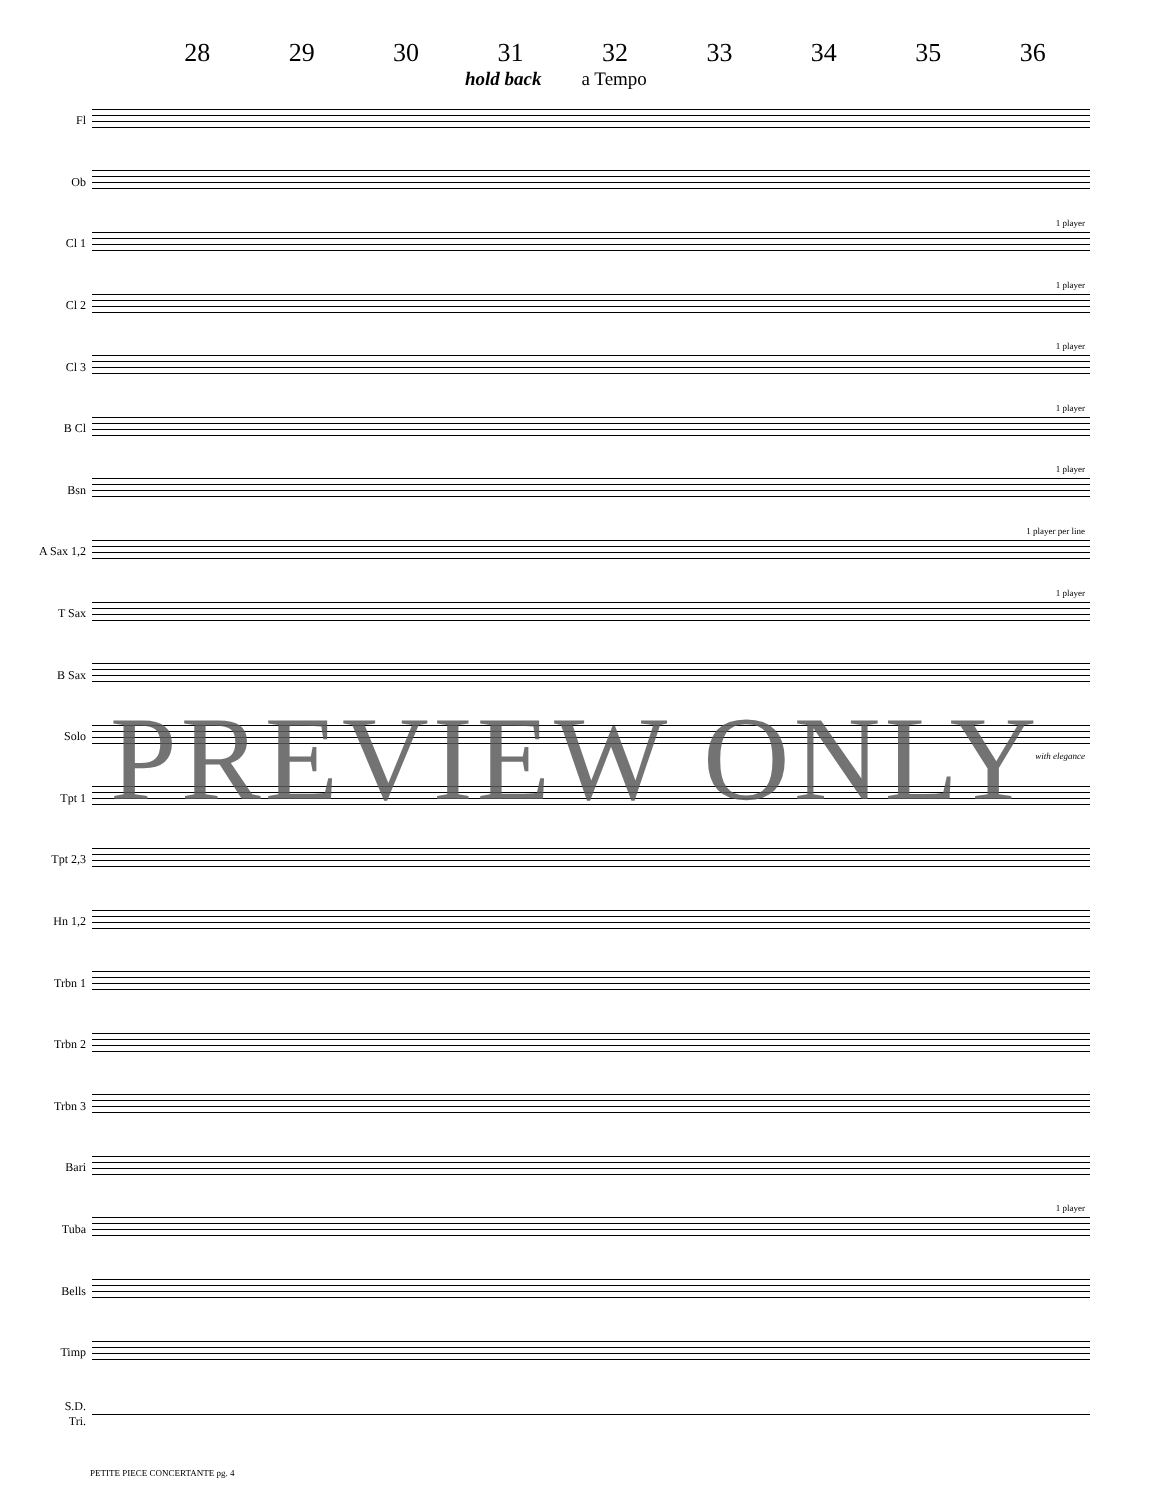28 29 30 31 32 33 34 35 36
hold back a Tempo
Fl
Ob
Cl 1
1 player
Cl 2
1 player
Cl 3
1 player
B Cl
1 player
Bsn
1 player
A Sax 1,2
1 player per line
T Sax
1 player
B Sax
Solo
with elegance
Tpt 1
Tpt 2,3
Hn 1,2
Trbn 1
Trbn 2
Trbn 3
Bari
Tuba
1 player
Bells
Timp
S.D.
Tri.
PREVIEW ONLY
PETITE PIECE CONCERTANTE pg. 4